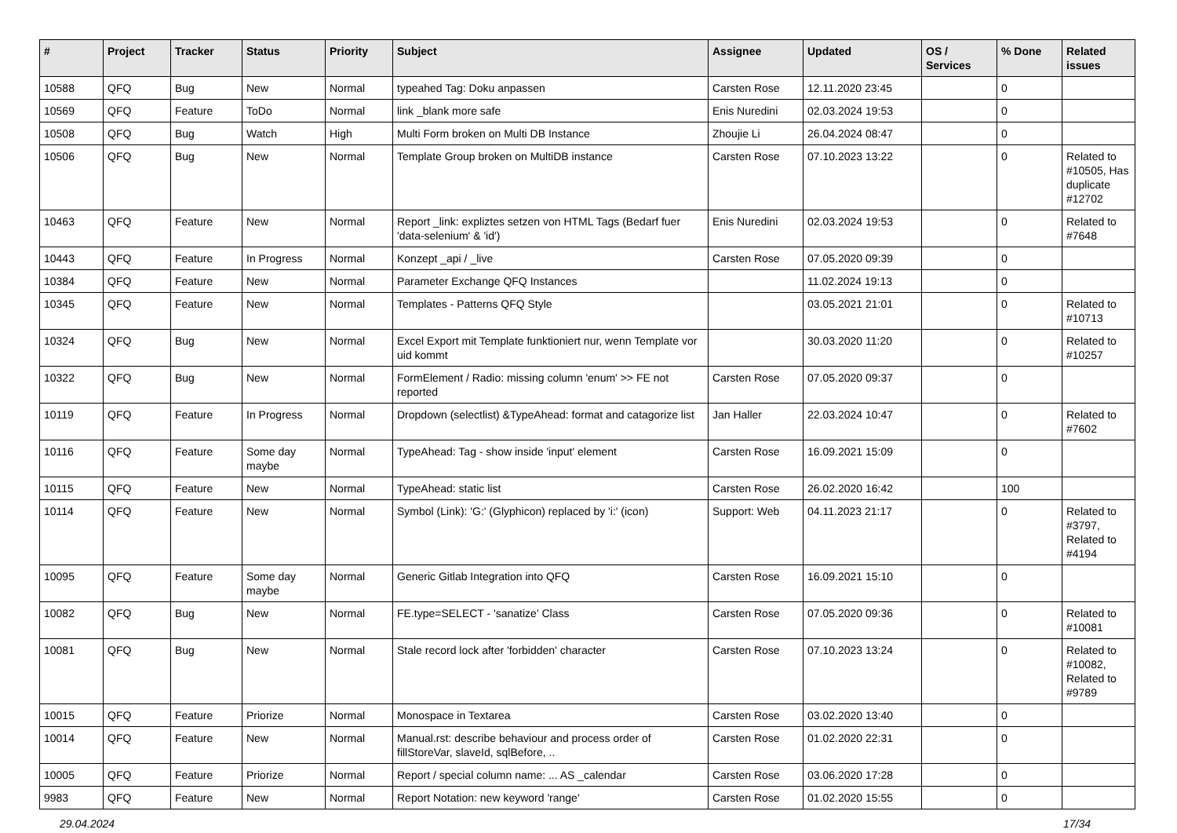| # | Project | Tracker | Status | Priority | Subject | Assignee | Updated | OS / Services | % Done | Related issues |
| --- | --- | --- | --- | --- | --- | --- | --- | --- | --- | --- |
| 10588 | QFQ | Bug | New | Normal | typeahed Tag: Doku anpassen | Carsten Rose | 12.11.2020 23:45 | | 0 | |
| 10569 | QFQ | Feature | ToDo | Normal | link _blank more safe | Enis Nuredini | 02.03.2024 19:53 | | 0 | |
| 10508 | QFQ | Bug | Watch | High | Multi Form broken on Multi DB Instance | Zhoujie Li | 26.04.2024 08:47 | | 0 | |
| 10506 | QFQ | Bug | New | Normal | Template Group broken on MultiDB instance | Carsten Rose | 07.10.2023 13:22 | | 0 | Related to #10505, Has duplicate #12702 |
| 10463 | QFQ | Feature | New | Normal | Report _link: expliztes setzen von HTML Tags (Bedarf fuer 'data-selenium' & 'id') | Enis Nuredini | 02.03.2024 19:53 | | 0 | Related to #7648 |
| 10443 | QFQ | Feature | In Progress | Normal | Konzept _api / _live | Carsten Rose | 07.05.2020 09:39 | | 0 | |
| 10384 | QFQ | Feature | New | Normal | Parameter Exchange QFQ Instances | | 11.02.2024 19:13 | | 0 | |
| 10345 | QFQ | Feature | New | Normal | Templates - Patterns QFQ Style | | 03.05.2021 21:01 | | 0 | Related to #10713 |
| 10324 | QFQ | Bug | New | Normal | Excel Export mit Template funktioniert nur, wenn Template vor uid kommt | | 30.03.2020 11:20 | | 0 | Related to #10257 |
| 10322 | QFQ | Bug | New | Normal | FormElement / Radio: missing column 'enum' >> FE not reported | Carsten Rose | 07.05.2020 09:37 | | 0 | |
| 10119 | QFQ | Feature | In Progress | Normal | Dropdown (selectlist) &TypeAhead: format and catagorize list | Jan Haller | 22.03.2024 10:47 | | 0 | Related to #7602 |
| 10116 | QFQ | Feature | Some day maybe | Normal | TypeAhead: Tag - show inside 'input' element | Carsten Rose | 16.09.2021 15:09 | | 0 | |
| 10115 | QFQ | Feature | New | Normal | TypeAhead: static list | Carsten Rose | 26.02.2020 16:42 | | 100 | |
| 10114 | QFQ | Feature | New | Normal | Symbol (Link): 'G:' (Glyphicon) replaced by 'i:' (icon) | Support: Web | 04.11.2023 21:17 | | 0 | Related to #3797, Related to #4194 |
| 10095 | QFQ | Feature | Some day maybe | Normal | Generic Gitlab Integration into QFQ | Carsten Rose | 16.09.2021 15:10 | | 0 | |
| 10082 | QFQ | Bug | New | Normal | FE.type=SELECT - 'sanatize' Class | Carsten Rose | 07.05.2020 09:36 | | 0 | Related to #10081 |
| 10081 | QFQ | Bug | New | Normal | Stale record lock after 'forbidden' character | Carsten Rose | 07.10.2023 13:24 | | 0 | Related to #10082, Related to #9789 |
| 10015 | QFQ | Feature | Priorize | Normal | Monospace in Textarea | Carsten Rose | 03.02.2020 13:40 | | 0 | |
| 10014 | QFQ | Feature | New | Normal | Manual.rst: describe behaviour and process order of fillStoreVar, slaveId, sqlBefore, .. | Carsten Rose | 01.02.2020 22:31 | | 0 | |
| 10005 | QFQ | Feature | Priorize | Normal | Report / special column name: ... AS _calendar | Carsten Rose | 03.06.2020 17:28 | | 0 | |
| 9983 | QFQ | Feature | New | Normal | Report Notation: new keyword 'range' | Carsten Rose | 01.02.2020 15:55 | | 0 | |
29.04.2024 17/34